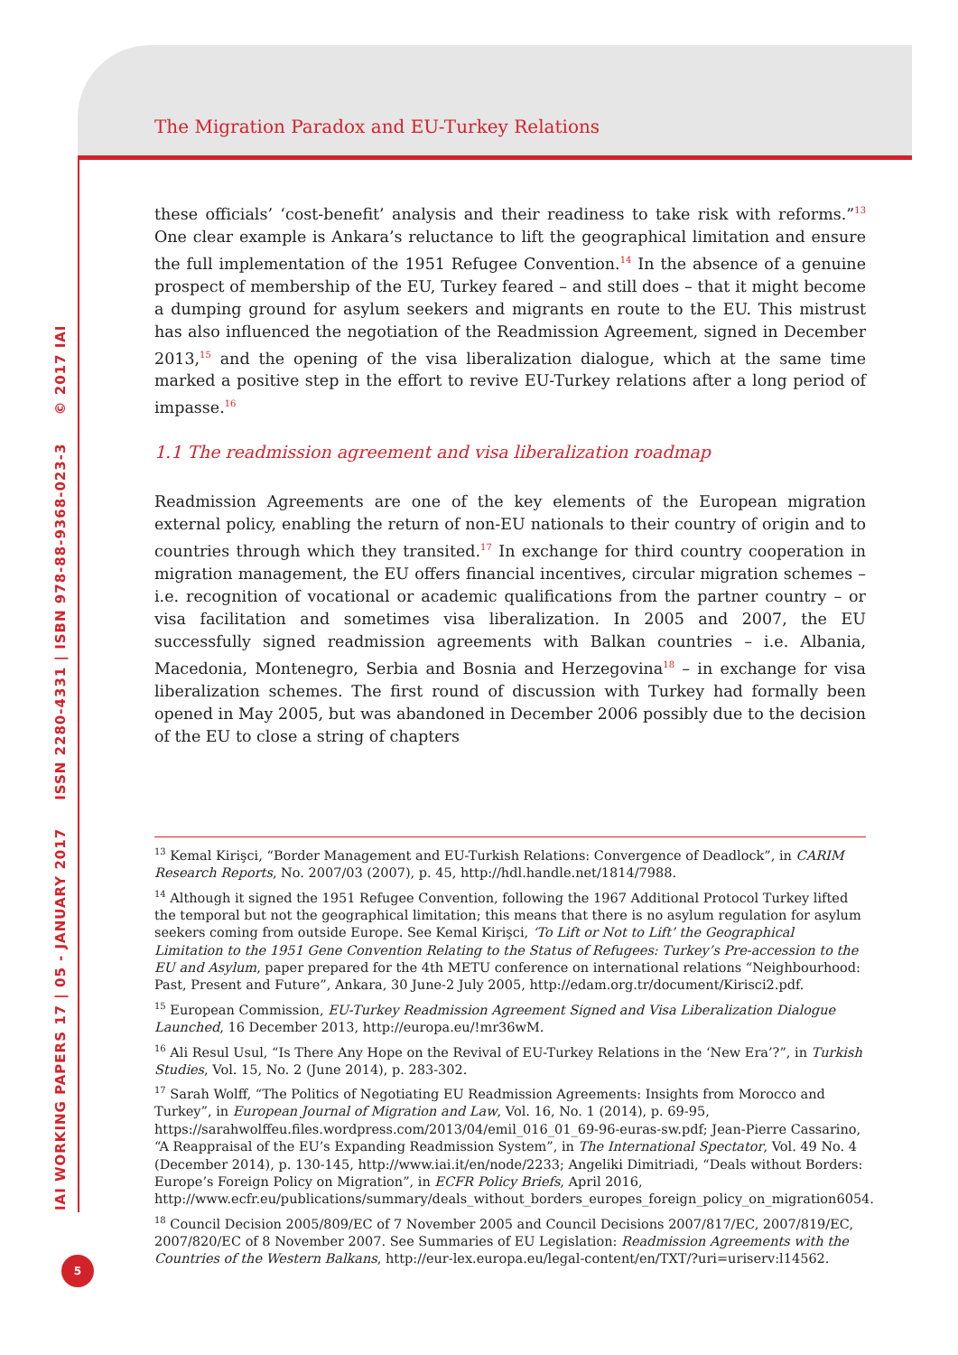The Migration Paradox and EU-Turkey Relations
IAI WORKING PAPERS 17 | 05 - JANUARY 2017 ISSN 2280-4331 | ISBN 978-88-9368-023-3 © 2017 IAI
5
these officials’ ‘cost-benefit’ analysis and their readiness to take risk with reforms.”<sup>13</sup> One clear example is Ankara’s reluctance to lift the geographical limitation and ensure the full implementation of the 1951 Refugee Convention.<sup>14</sup> In the absence of a genuine prospect of membership of the EU, Turkey feared – and still does – that it might become a dumping ground for asylum seekers and migrants en route to the EU. This mistrust has also influenced the negotiation of the Readmission Agreement, signed in December 2013,<sup>15</sup> and the opening of the visa liberalization dialogue, which at the same time marked a positive step in the effort to revive EU-Turkey relations after a long period of impasse.<sup>16</sup>
1.1 The readmission agreement and visa liberalization roadmap
Readmission Agreements are one of the key elements of the European migration external policy, enabling the return of non-EU nationals to their country of origin and to countries through which they transited.<sup>17</sup> In exchange for third country cooperation in migration management, the EU offers financial incentives, circular migration schemes – i.e. recognition of vocational or academic qualifications from the partner country – or visa facilitation and sometimes visa liberalization. In 2005 and 2007, the EU successfully signed readmission agreements with Balkan countries – i.e. Albania, Macedonia, Montenegro, Serbia and Bosnia and Herzegovina<sup>18</sup> – in exchange for visa liberalization schemes. The first round of discussion with Turkey had formally been opened in May 2005, but was abandoned in December 2006 possibly due to the decision of the EU to close a string of chapters
<sup>13</sup> Kemal Kirişci, “Border Management and EU-Turkish Relations: Convergence of Deadlock”, in CARIM Research Reports, No. 2007/03 (2007), p. 45, http://hdl.handle.net/1814/7988.
<sup>14</sup> Although it signed the 1951 Refugee Convention, following the 1967 Additional Protocol Turkey lifted the temporal but not the geographical limitation; this means that there is no asylum regulation for asylum seekers coming from outside Europe. See Kemal Kirişci, ‘To Lift or Not to Lift’ the Geographical Limitation to the 1951 Gene Convention Relating to the Status of Refugees: Turkey’s Pre-accession to the EU and Asylum, paper prepared for the 4th METU conference on international relations “Neighbourhood: Past, Present and Future”, Ankara, 30 June-2 July 2005, http://edam.org.tr/document/Kirisci2.pdf.
<sup>15</sup> European Commission, EU-Turkey Readmission Agreement Signed and Visa Liberalization Dialogue Launched, 16 December 2013, http://europa.eu/!mr36wM.
<sup>16</sup> Ali Resul Usul, “Is There Any Hope on the Revival of EU-Turkey Relations in the ‘New Era’?”, in Turkish Studies, Vol. 15, No. 2 (June 2014), p. 283-302.
<sup>17</sup> Sarah Wolff, “The Politics of Negotiating EU Readmission Agreements: Insights from Morocco and Turkey”, in European Journal of Migration and Law, Vol. 16, No. 1 (2014), p. 69-95, https://sarahwolffeu.files.wordpress.com/2013/04/emil_016_01_69-96-euras-sw.pdf; Jean-Pierre Cassarino, “A Reappraisal of the EU’s Expanding Readmission System”, in The International Spectator, Vol. 49 No. 4 (December 2014), p. 130-145, http://www.iai.it/en/node/2233; Angeliki Dimitriadi, “Deals without Borders: Europe’s Foreign Policy on Migration”, in ECFR Policy Briefs, April 2016, http://www.ecfr.eu/publications/summary/deals_without_borders_europes_foreign_policy_on_migration6054.
<sup>18</sup> Council Decision 2005/809/EC of 7 November 2005 and Council Decisions 2007/817/EC, 2007/819/EC, 2007/820/EC of 8 November 2007. See Summaries of EU Legislation: Readmission Agreements with the Countries of the Western Balkans, http://eur-lex.europa.eu/legal-content/en/TXT/?uri=uriserv:l14562.